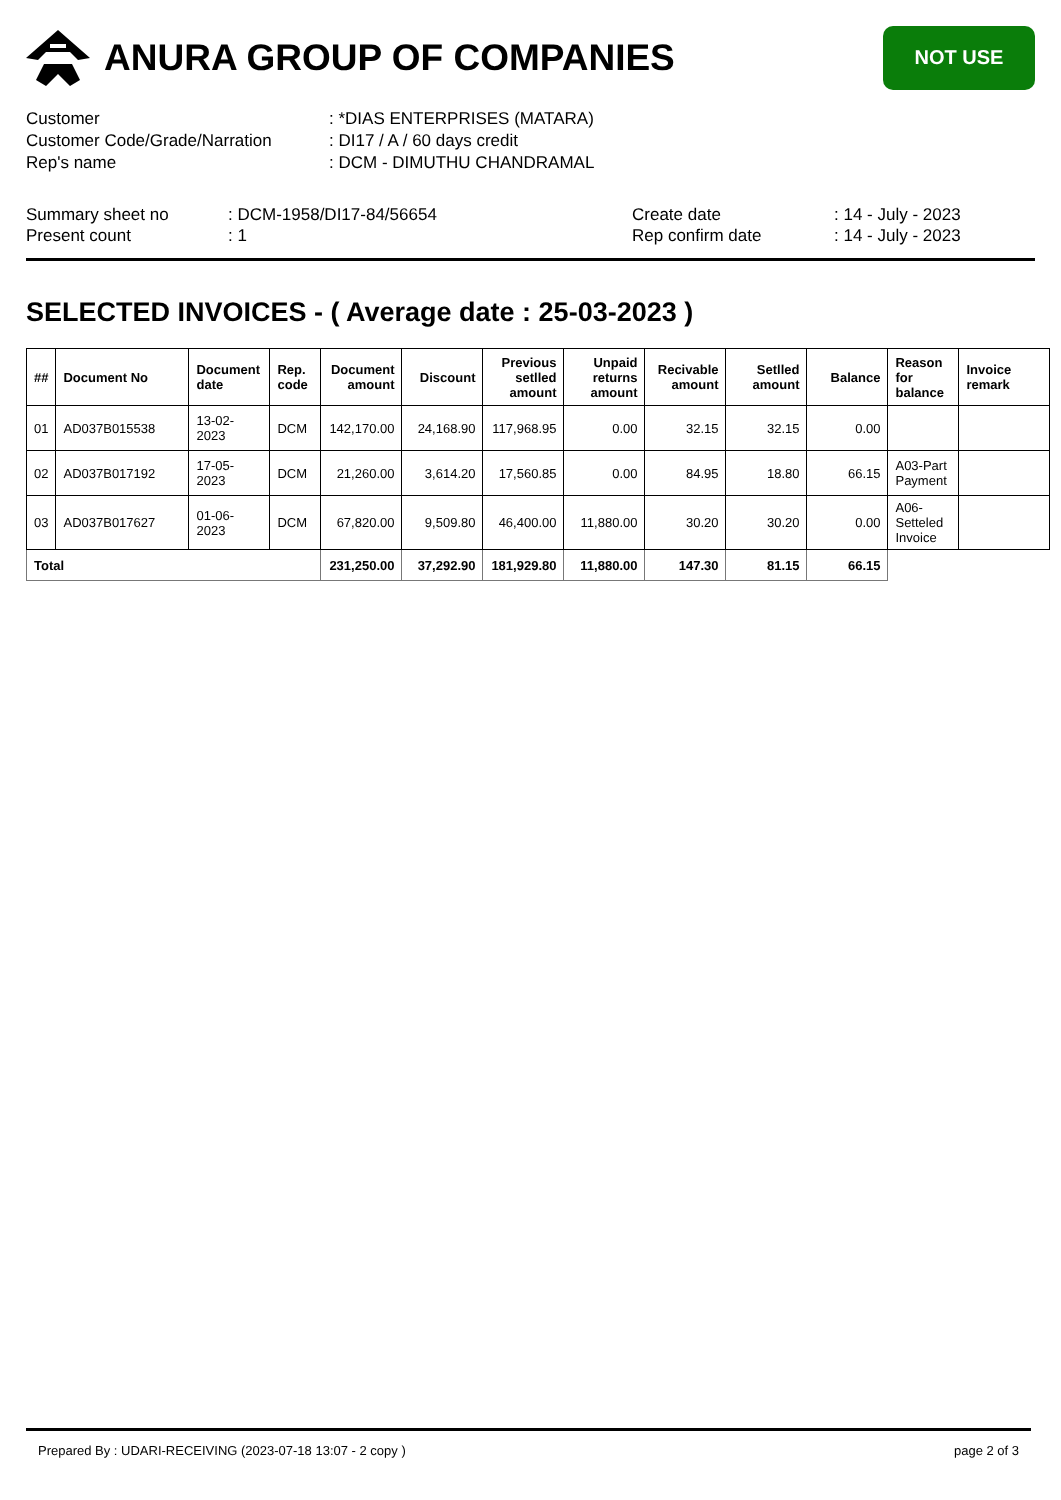ANURA GROUP OF COMPANIES
NOT USE
Customer: *DIAS ENTERPRISES (MATARA)
Customer Code/Grade/Narration: DI17 / A / 60 days credit
Rep's name: DCM - DIMUTHU CHANDRAMAL
Summary sheet no: DCM-1958/DI17-84/56654
Present count: 1
Create date: 14 - July - 2023
Rep confirm date: 14 - July - 2023
SELECTED INVOICES - ( Average date : 25-03-2023 )
| ## | Document No | Document date | Rep. code | Document amount | Discount | Previous setlled amount | Unpaid returns amount | Recivable amount | Setlled amount | Balance | Reason for balance | Invoice remark |
| --- | --- | --- | --- | --- | --- | --- | --- | --- | --- | --- | --- | --- |
| 01 | AD037B015538 | 13-02-2023 | DCM | 142,170.00 | 24,168.90 | 117,968.95 | 0.00 | 32.15 | 32.15 | 0.00 | | |
| 02 | AD037B017192 | 17-05-2023 | DCM | 21,260.00 | 3,614.20 | 17,560.85 | 0.00 | 84.95 | 18.80 | 66.15 | A03-Part Payment | |
| 03 | AD037B017627 | 01-06-2023 | DCM | 67,820.00 | 9,509.80 | 46,400.00 | 11,880.00 | 30.20 | 30.20 | 0.00 | A06-Setteled Invoice | |
| Total | | | | 231,250.00 | 37,292.90 | 181,929.80 | 11,880.00 | 147.30 | 81.15 | 66.15 | | |
Prepared By : UDARI-RECEIVING (2023-07-18 13:07 - 2 copy ) page 2 of 3